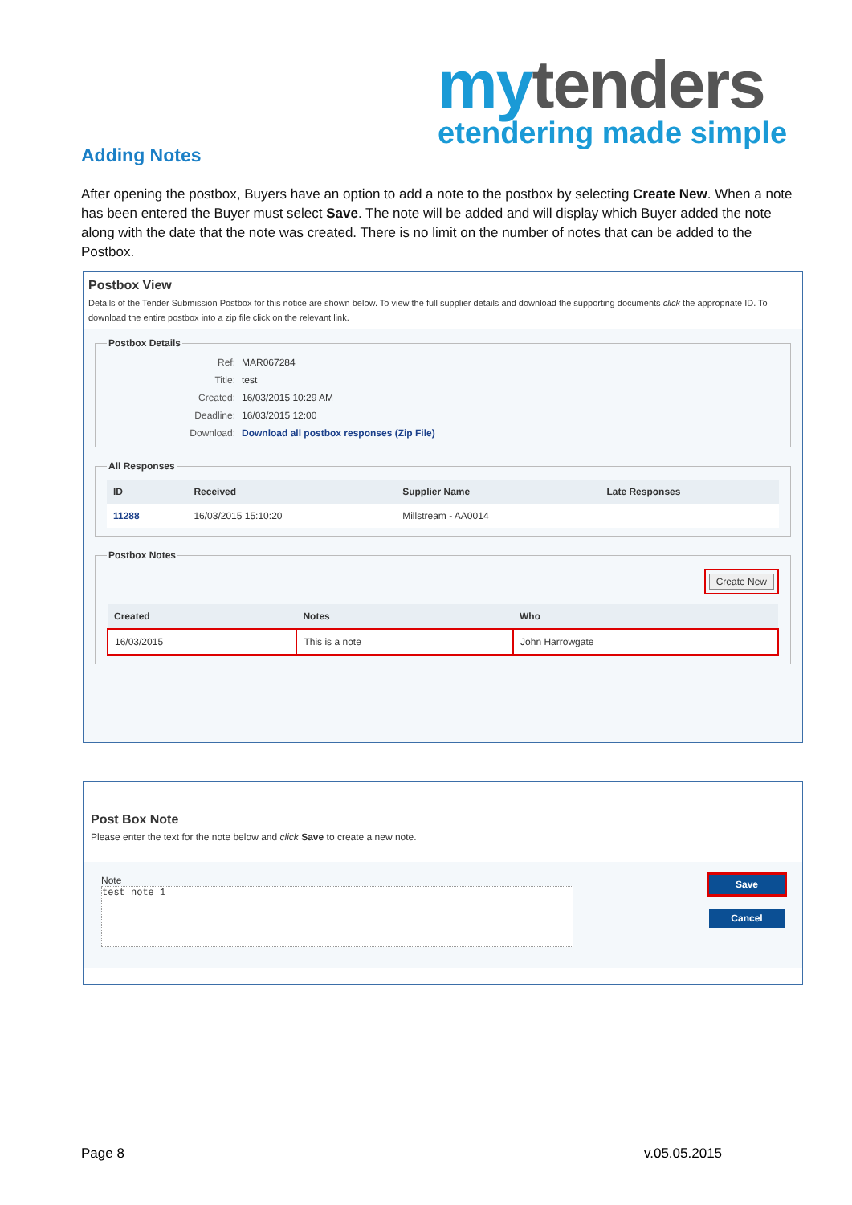my tenders
etendering made simple
Adding Notes
After opening the postbox, Buyers have an option to add a note to the postbox by selecting Create New. When a note has been entered the Buyer must select Save. The note will be added and will display which Buyer added the note along with the date that the note was created. There is no limit on the number of notes that can be added to the Postbox.
Postbox View
Details of the Tender Submission Postbox for this notice are shown below. To view the full supplier details and download the supporting documents click the appropriate ID. To download the entire postbox into a zip file click on the relevant link.
Postbox Details
Ref: MAR067284 Title: test Created: 16/03/2015 10:29 AM Deadline: 16/03/2015 12:00 Download: Download all postbox responses (Zip File)
All Responses
| ID | Received | Supplier Name | Late Responses |
| --- | --- | --- | --- |
| 11288 | 16/03/2015 15:10:20 | Millstream - AA0014 | |
Postbox Notes
Create New
| Created | Notes | Who |
| --- | --- | --- |
| 16/03/2015 | This is a note | John Harrowgate |
Post Box Note
Please enter the text for the note below and click Save to create a new note.
Note
test note 1
Save
Cancel
Page 8 v.05.05.2015